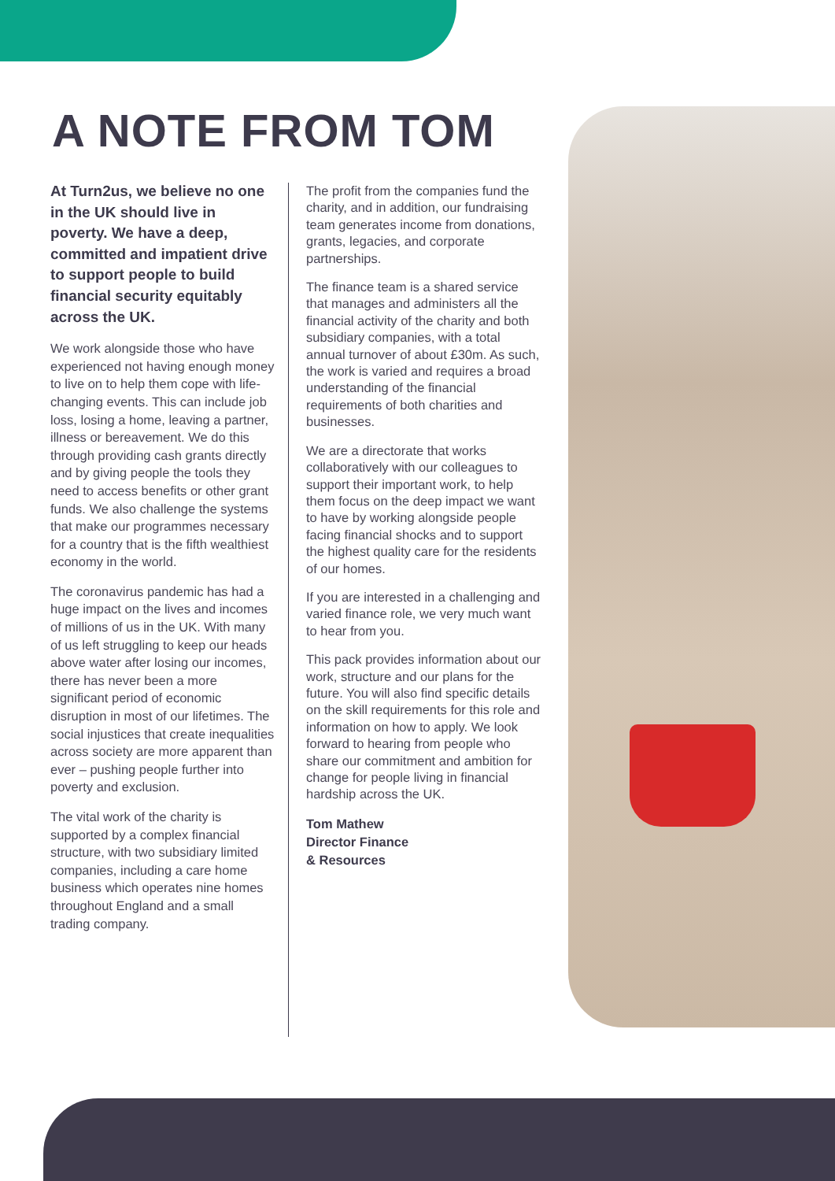A NOTE FROM TOM
At Turn2us, we believe no one in the UK should live in poverty. We have a deep, committed and impatient drive to support people to build financial security equitably across the UK.
We work alongside those who have experienced not having enough money to live on to help them cope with life-changing events. This can include job loss, losing a home, leaving a partner, illness or bereavement. We do this through providing cash grants directly and by giving people the tools they need to access benefits or other grant funds. We also challenge the systems that make our programmes necessary for a country that is the fifth wealthiest economy in the world.
The coronavirus pandemic has had a huge impact on the lives and incomes of millions of us in the UK. With many of us left struggling to keep our heads above water after losing our incomes, there has never been a more significant period of economic disruption in most of our lifetimes. The social injustices that create inequalities across society are more apparent than ever – pushing people further into poverty and exclusion.
The vital work of the charity is supported by a complex financial structure, with two subsidiary limited companies, including a care home business which operates nine homes throughout England and a small trading company.
The profit from the companies fund the charity, and in addition, our fundraising team generates income from donations, grants, legacies, and corporate partnerships.
The finance team is a shared service that manages and administers all the financial activity of the charity and both subsidiary companies, with a total annual turnover of about £30m. As such, the work is varied and requires a broad understanding of the financial requirements of both charities and businesses.
We are a directorate that works collaboratively with our colleagues to support their important work, to help them focus on the deep impact we want to have by working alongside people facing financial shocks and to support the highest quality care for the residents of our homes.
If you are interested in a challenging and varied finance role, we very much want to hear from you.
This pack provides information about our work, structure and our plans for the future. You will also find specific details on the skill requirements for this role and information on how to apply. We look forward to hearing from people who share our commitment and ambition for change for people living in financial hardship across the UK.
Tom Mathew
Director Finance
& Resources